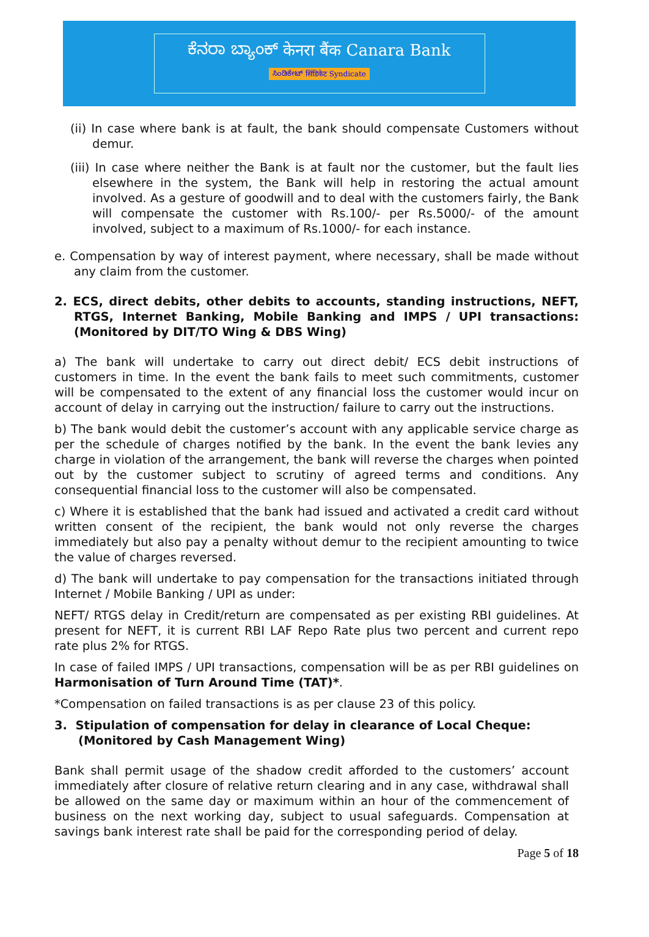ಕೆನರಾ ಬ್ಯಾಂಕ್ केनरा बैंक Canara Bank
ಸಿಂಡಿಕೇಟ್ सिंडिकेट Syndicate
(ii) In case where bank is at fault, the bank should compensate Customers without demur.
(iii) In case where neither the Bank is at fault nor the customer, but the fault lies elsewhere in the system, the Bank will help in restoring the actual amount involved. As a gesture of goodwill and to deal with the customers fairly, the Bank will compensate the customer with Rs.100/- per Rs.5000/- of the amount involved, subject to a maximum of Rs.1000/- for each instance.
e. Compensation by way of interest payment, where necessary, shall be made without any claim from the customer.
2. ECS, direct debits, other debits to accounts, standing instructions, NEFT, RTGS, Internet Banking, Mobile Banking and IMPS / UPI transactions: (Monitored by DIT/TO Wing & DBS Wing)
a) The bank will undertake to carry out direct debit/ ECS debit instructions of customers in time. In the event the bank fails to meet such commitments, customer will be compensated to the extent of any financial loss the customer would incur on account of delay in carrying out the instruction/ failure to carry out the instructions.
b) The bank would debit the customer’s account with any applicable service charge as per the schedule of charges notified by the bank. In the event the bank levies any charge in violation of the arrangement, the bank will reverse the charges when pointed out by the customer subject to scrutiny of agreed terms and conditions. Any consequential financial loss to the customer will also be compensated.
c) Where it is established that the bank had issued and activated a credit card without written consent of the recipient, the bank would not only reverse the charges immediately but also pay a penalty without demur to the recipient amounting to twice the value of charges reversed.
d) The bank will undertake to pay compensation for the transactions initiated through Internet / Mobile Banking / UPI as under:
NEFT/ RTGS delay in Credit/return are compensated as per existing RBI guidelines. At present for NEFT, it is current RBI LAF Repo Rate plus two percent and current repo rate plus 2% for RTGS.
In case of failed IMPS / UPI transactions, compensation will be as per RBI guidelines on Harmonisation of Turn Around Time (TAT)*.
*Compensation on failed transactions is as per clause 23 of this policy.
3. Stipulation of compensation for delay in clearance of Local Cheque:
(Monitored by Cash Management Wing)
Bank shall permit usage of the shadow credit afforded to the customers’ account immediately after closure of relative return clearing and in any case, withdrawal shall be allowed on the same day or maximum within an hour of the commencement of business on the next working day, subject to usual safeguards. Compensation at savings bank interest rate shall be paid for the corresponding period of delay.
Page 5 of 18